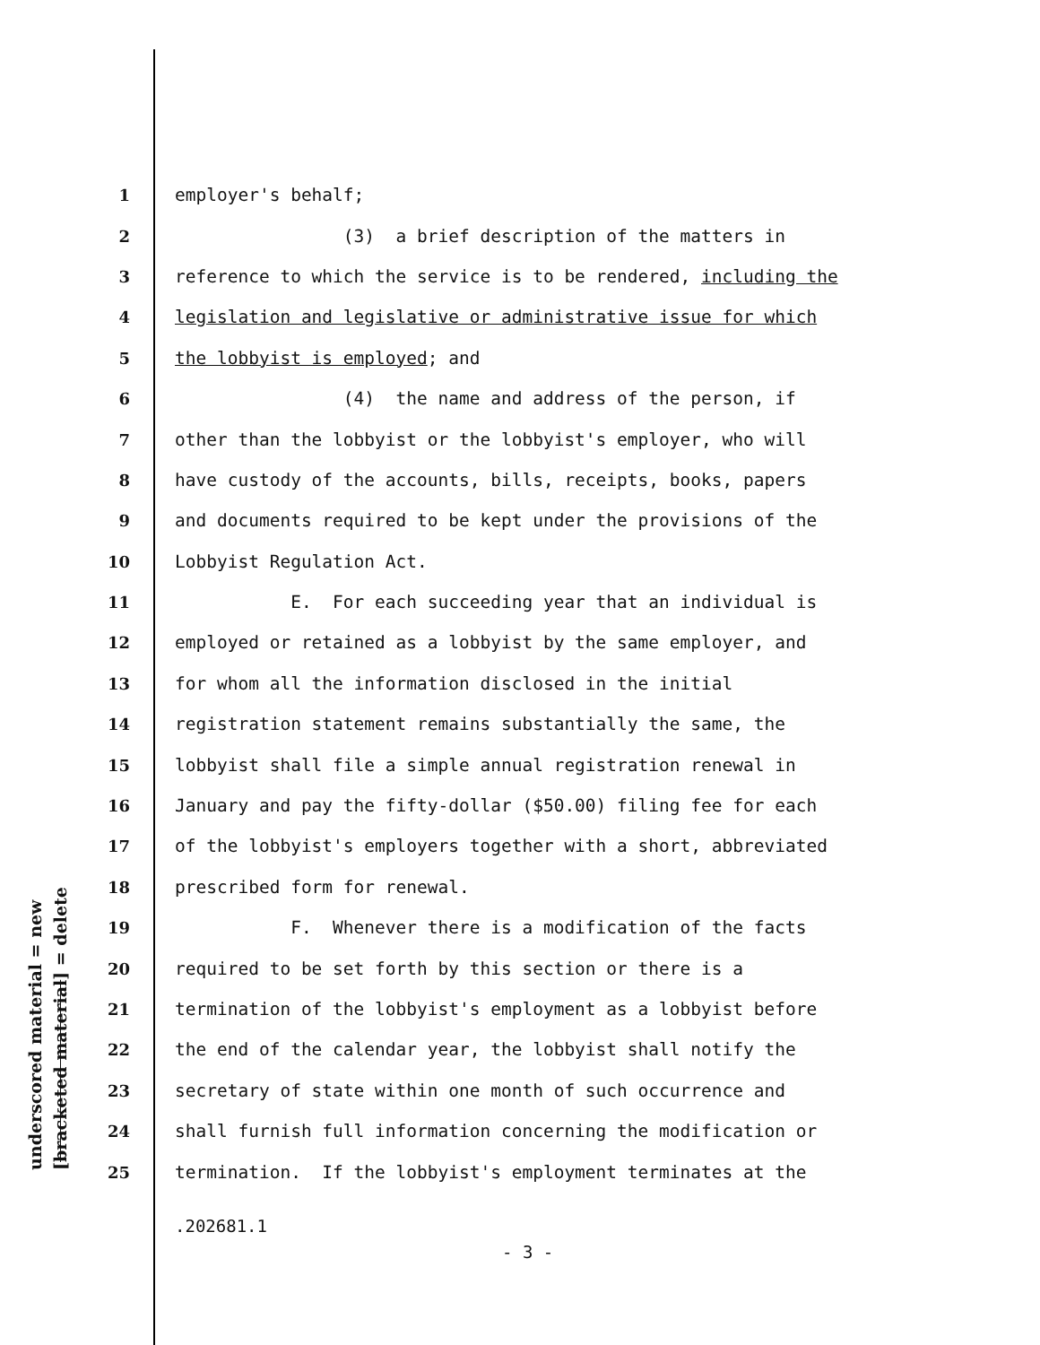underscored material = new [bracketed material] = delete
1 employer's behalf;
2 (3) a brief description of the matters in
3 reference to which the service is to be rendered, including the
4 legislation and legislative or administrative issue for which
5 the lobbyist is employed; and
6 (4) the name and address of the person, if
7 other than the lobbyist or the lobbyist's employer, who will
8 have custody of the accounts, bills, receipts, books, papers
9 and documents required to be kept under the provisions of the
10 Lobbyist Regulation Act.
11 E. For each succeeding year that an individual is
12 employed or retained as a lobbyist by the same employer, and
13 for whom all the information disclosed in the initial
14 registration statement remains substantially the same, the
15 lobbyist shall file a simple annual registration renewal in
16 January and pay the fifty-dollar ($50.00) filing fee for each
17 of the lobbyist's employers together with a short, abbreviated
18 prescribed form for renewal.
19 F. Whenever there is a modification of the facts
20 required to be set forth by this section or there is a
21 termination of the lobbyist's employment as a lobbyist before
22 the end of the calendar year, the lobbyist shall notify the
23 secretary of state within one month of such occurrence and
24 shall furnish full information concerning the modification or
25 termination. If the lobbyist's employment terminates at the
.202681.1
- 3 -